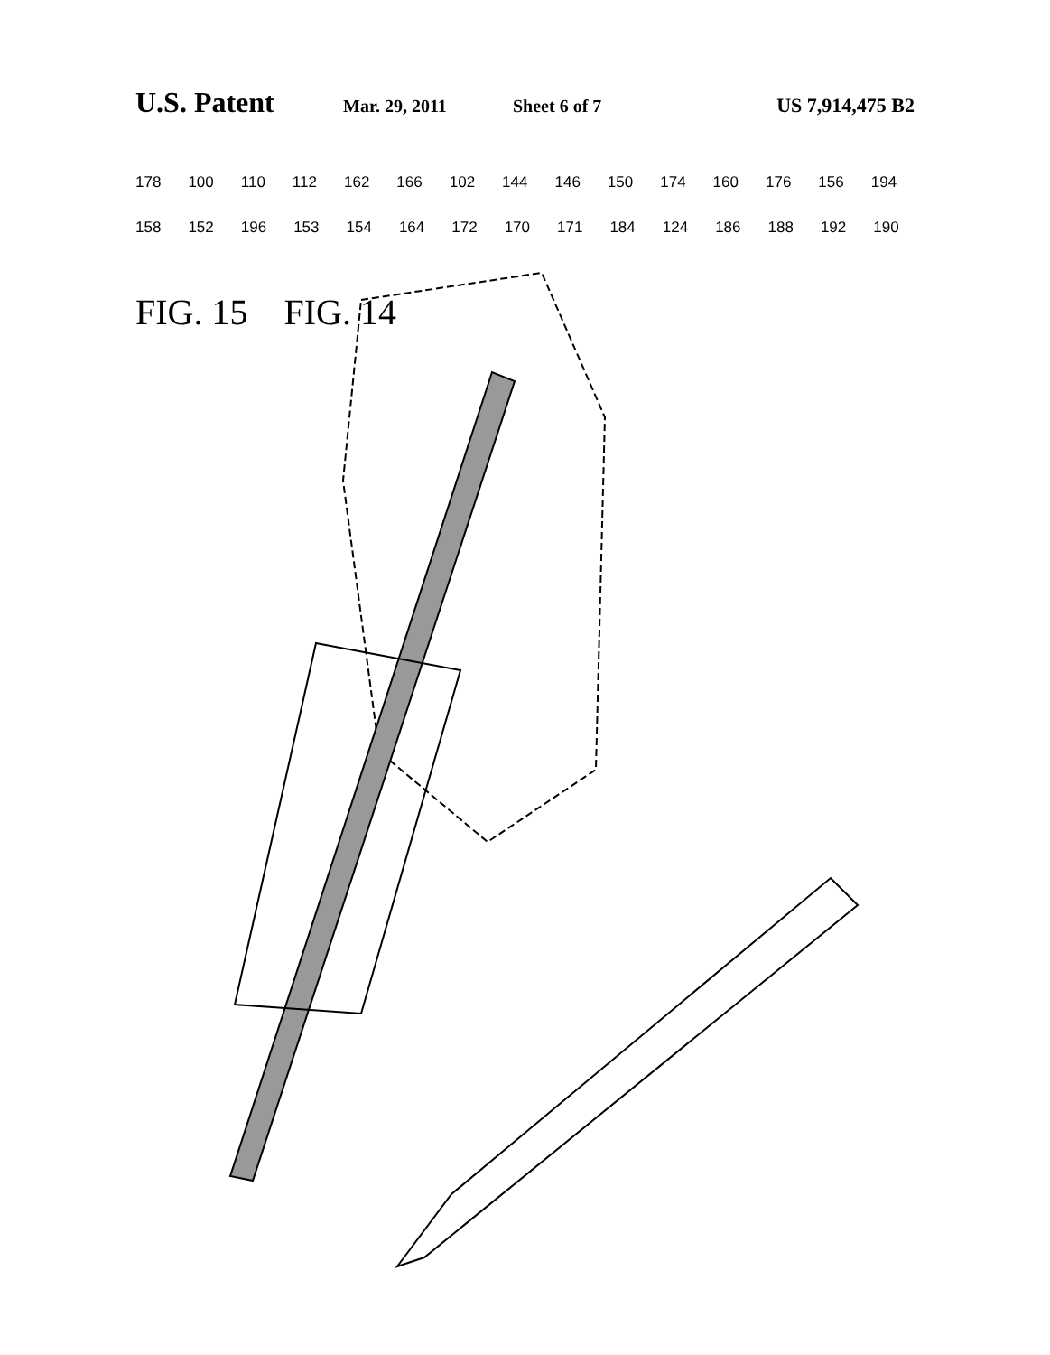U.S. Patent Mar. 29, 2011 Sheet 6 of 7 US 7,914,475 B2
178 100 110 112 162 166 102 144 146 150 174 160 176 156 194 158 152 196 153 154 164 172 170 171 184 124 186 188 192 190
FIG. 15 FIG. 14